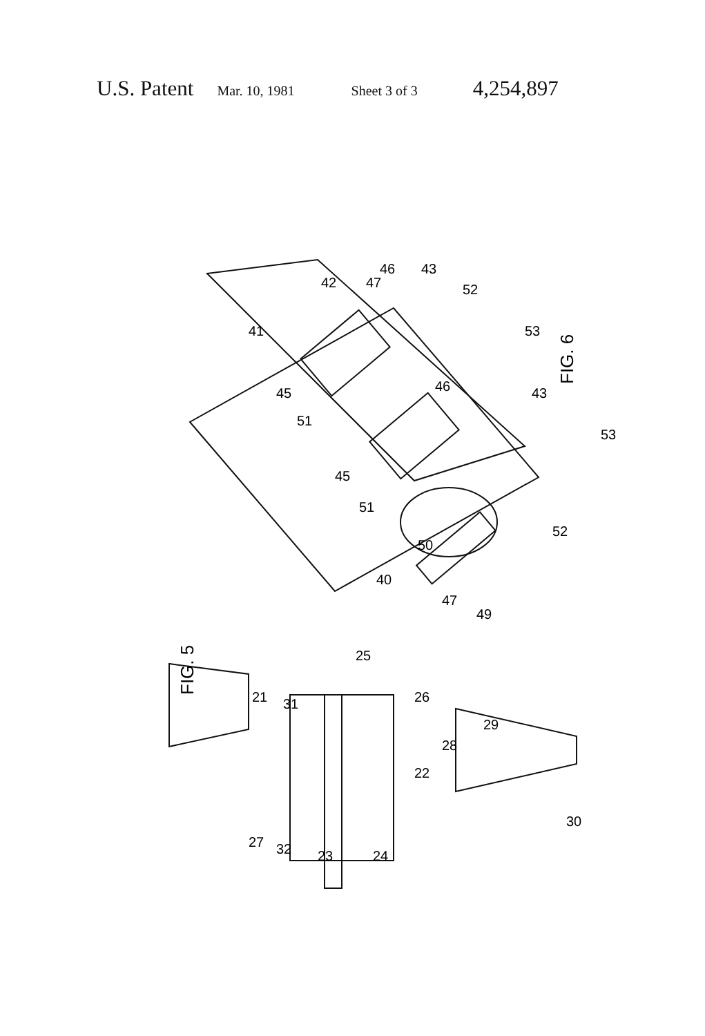U.S. Patent Mar. 10, 1981 Sheet 3 of 3 4,254,897
FIG. 5
FIG. 6
41
42
47
46
43
52
53
45
51
46
43
53
45
51
52
50
40
47
49
25
31
21
26
28
22
29
30
27
32
23
24